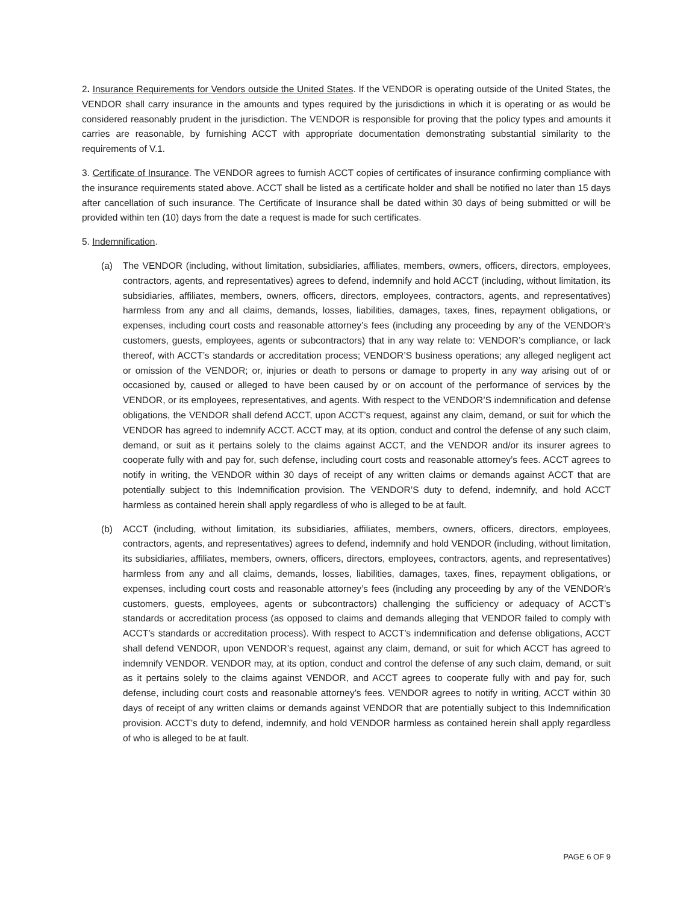2. Insurance Requirements for Vendors outside the United States. If the VENDOR is operating outside of the United States, the VENDOR shall carry insurance in the amounts and types required by the jurisdictions in which it is operating or as would be considered reasonably prudent in the jurisdiction. The VENDOR is responsible for proving that the policy types and amounts it carries are reasonable, by furnishing ACCT with appropriate documentation demonstrating substantial similarity to the requirements of V.1.
3. Certificate of Insurance. The VENDOR agrees to furnish ACCT copies of certificates of insurance confirming compliance with the insurance requirements stated above. ACCT shall be listed as a certificate holder and shall be notified no later than 15 days after cancellation of such insurance. The Certificate of Insurance shall be dated within 30 days of being submitted or will be provided within ten (10) days from the date a request is made for such certificates.
5. Indemnification.
(a) The VENDOR (including, without limitation, subsidiaries, affiliates, members, owners, officers, directors, employees, contractors, agents, and representatives) agrees to defend, indemnify and hold ACCT (including, without limitation, its subsidiaries, affiliates, members, owners, officers, directors, employees, contractors, agents, and representatives) harmless from any and all claims, demands, losses, liabilities, damages, taxes, fines, repayment obligations, or expenses, including court costs and reasonable attorney’s fees (including any proceeding by any of the VENDOR’s customers, guests, employees, agents or subcontractors) that in any way relate to: VENDOR’s compliance, or lack thereof, with ACCT’s standards or accreditation process; VENDOR’S business operations; any alleged negligent act or omission of the VENDOR; or, injuries or death to persons or damage to property in any way arising out of or occasioned by, caused or alleged to have been caused by or on account of the performance of services by the VENDOR, or its employees, representatives, and agents. With respect to the VENDOR’S indemnification and defense obligations, the VENDOR shall defend ACCT, upon ACCT’s request, against any claim, demand, or suit for which the VENDOR has agreed to indemnify ACCT. ACCT may, at its option, conduct and control the defense of any such claim, demand, or suit as it pertains solely to the claims against ACCT, and the VENDOR and/or its insurer agrees to cooperate fully with and pay for, such defense, including court costs and reasonable attorney’s fees. ACCT agrees to notify in writing, the VENDOR within 30 days of receipt of any written claims or demands against ACCT that are potentially subject to this Indemnification provision. The VENDOR’S duty to defend, indemnify, and hold ACCT harmless as contained herein shall apply regardless of who is alleged to be at fault.
(b) ACCT (including, without limitation, its subsidiaries, affiliates, members, owners, officers, directors, employees, contractors, agents, and representatives) agrees to defend, indemnify and hold VENDOR (including, without limitation, its subsidiaries, affiliates, members, owners, officers, directors, employees, contractors, agents, and representatives) harmless from any and all claims, demands, losses, liabilities, damages, taxes, fines, repayment obligations, or expenses, including court costs and reasonable attorney’s fees (including any proceeding by any of the VENDOR’s customers, guests, employees, agents or subcontractors) challenging the sufficiency or adequacy of ACCT’s standards or accreditation process (as opposed to claims and demands alleging that VENDOR failed to comply with ACCT’s standards or accreditation process). With respect to ACCT’s indemnification and defense obligations, ACCT shall defend VENDOR, upon VENDOR’s request, against any claim, demand, or suit for which ACCT has agreed to indemnify VENDOR. VENDOR may, at its option, conduct and control the defense of any such claim, demand, or suit as it pertains solely to the claims against VENDOR, and ACCT agrees to cooperate fully with and pay for, such defense, including court costs and reasonable attorney’s fees. VENDOR agrees to notify in writing, ACCT within 30 days of receipt of any written claims or demands against VENDOR that are potentially subject to this Indemnification provision. ACCT’s duty to defend, indemnify, and hold VENDOR harmless as contained herein shall apply regardless of who is alleged to be at fault.
PAGE 6 OF 9